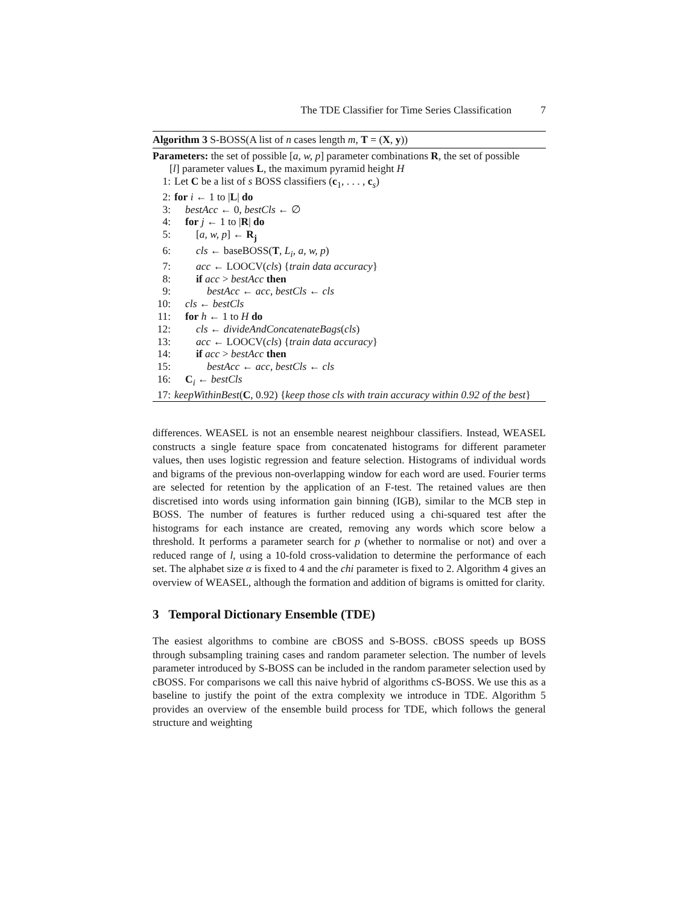The TDE Classifier for Time Series Classification 7
Algorithm 3 S-BOSS(A list of n cases length m, T = (X, y))
Parameters: the set of possible [a, w, p] parameter combinations R, the set of possible
[l] parameter values L, the maximum pyramid height H
1: Let C be a list of s BOSS classifiers (c<sub>1</sub>, . . . , c<sub>s</sub>)
2: for i ← 1 to |L| do
3: bestAcc ← 0, bestCls ← ∅
4: for j ← 1 to |R| do
5: [a, w, p] ← R<sub>j</sub>
6: cls ← baseBOSS(T, L<sub>i</sub>, a, w, p)
7: acc ← LOOCV(cls) {train data accuracy}
8: if acc > bestAcc then
9: bestAcc ← acc, bestCls ← cls
10: cls ← bestCls
11: for h ← 1 to H do
12: cls ← divideAndConcatenateBags(cls)
13: acc ← LOOCV(cls) {train data accuracy}
14: if acc > bestAcc then
15: bestAcc ← acc, bestCls ← cls
16: C<sub>i</sub> ← bestCls
17: keepWithinBest(C, 0.92) {keep those cls with train accuracy within 0.92 of the best}
differences. WEASEL is not an ensemble nearest neighbour classifiers. Instead, WEASEL constructs a single feature space from concatenated histograms for different parameter values, then uses logistic regression and feature selection. Histograms of individual words and bigrams of the previous non-overlapping window for each word are used. Fourier terms are selected for retention by the application of an F-test. The retained values are then discretised into words using information gain binning (IGB), similar to the MCB step in BOSS. The number of features is further reduced using a chi-squared test after the histograms for each instance are created, removing any words which score below a threshold. It performs a parameter search for p (whether to normalise or not) and over a reduced range of l, using a 10-fold cross-validation to determine the performance of each set. The alphabet size α is fixed to 4 and the chi parameter is fixed to 2. Algorithm 4 gives an overview of WEASEL, although the formation and addition of bigrams is omitted for clarity.
3 Temporal Dictionary Ensemble (TDE)
The easiest algorithms to combine are cBOSS and S-BOSS. cBOSS speeds up BOSS through subsampling training cases and random parameter selection. The number of levels parameter introduced by S-BOSS can be included in the random parameter selection used by cBOSS. For comparisons we call this naive hybrid of algorithms cS-BOSS. We use this as a baseline to justify the point of the extra complexity we introduce in TDE. Algorithm 5 provides an overview of the ensemble build process for TDE, which follows the general structure and weighting